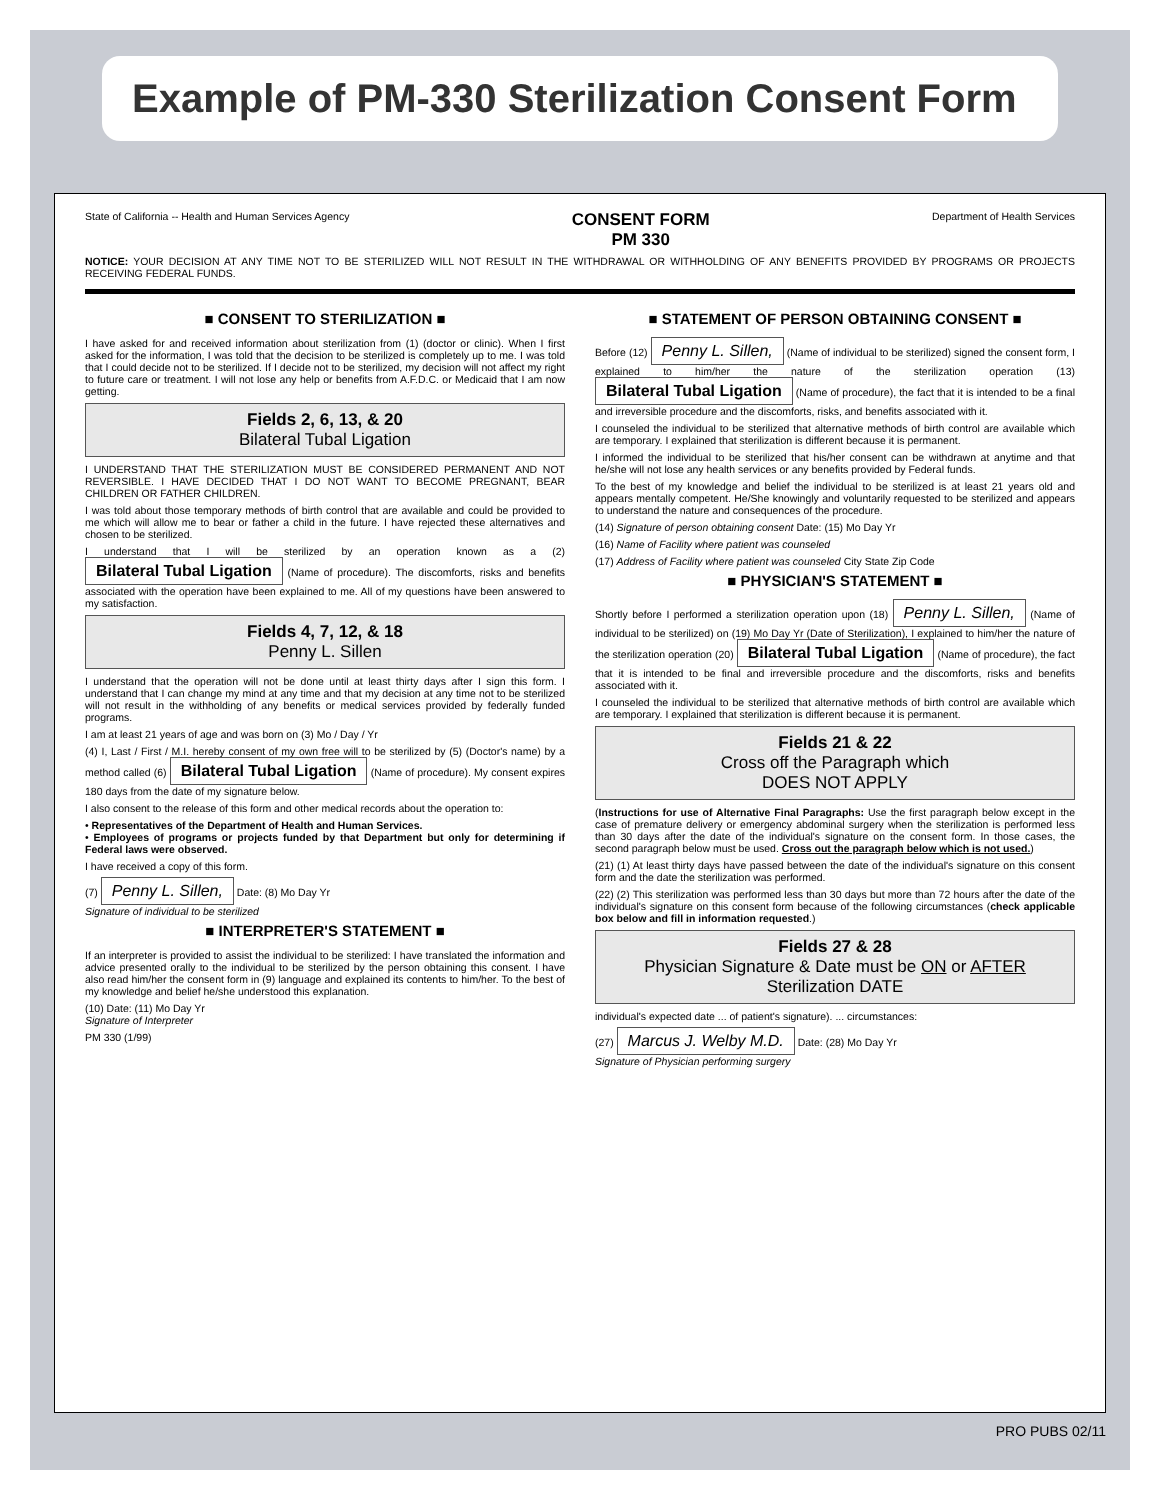Example of PM-330 Sterilization Consent Form
State of California -- Health and Human Services Agency CONSENT FORM
PM 330 Department of Health Services
NOTICE: YOUR DECISION AT ANY TIME NOT TO BE STERILIZED WILL NOT RESULT IN THE WITHDRAWAL OR WITHHOLDING OF ANY BENEFITS PROVIDED BY PROGRAMS OR PROJECTS RECEIVING FEDERAL FUNDS.
■ CONSENT TO STERILIZATION ■
I have asked for and received information about sterilization from (1) (doctor or clinic). When I first asked for the information, I was told that the decision to be sterilized is completely up to me. I was told that I could decide not to be sterilized. If I decide not to be sterilized, my decision will not affect my right to future care or treatment. I will not lose any help or benefits from A.F.D.C. or Medicaid that I am now getting.
Fields 2, 6, 13, & 20
Bilateral Tubal Ligation
I UNDERSTAND THAT THE STERILIZATION MUST BE CONSIDERED PERMANENT AND NOT REVERSIBLE. I HAVE DECIDED THAT I DO NOT WANT TO BECOME PREGNANT, BEAR CHILDREN OR FATHER CHILDREN.
I was told about those temporary methods of birth control that are available and could be provided to me which will allow me to bear or father a child in the future. I have rejected these alternatives and chosen to be sterilized.
I understand that I will be sterilized by an operation known as a (2) Bilateral Tubal Ligation (Name of procedure). The discomforts, risks and benefits associated with the operation have been explained to me. All of my questions have been answered to my satisfaction.
Fields 4, 7, 12, & 18
Penny L. Sillen
I understand that the operation will not be done until at least thirty days after I sign this form. I understand that I can change my mind at any time and that my decision at any time not to be sterilized will not result in the withholding of any benefits or medical services provided by federally funded programs.
I am at least 21 years of age and was born on (3) Mo / Day / Yr
(4) I, Last / First / M.I. hereby consent of my own free will to be sterilized by (5) (Doctor's name) by a method called (6) Bilateral Tubal Ligation (Name of procedure). My consent expires 180 days from the date of my signature below.
I also consent to the release of this form and other medical records about the operation to:
• Representatives of the Department of Health and Human Services.
• Employees of programs or projects funded by that Department but only for determining if Federal laws were observed.
I have received a copy of this form.
(7) Penny L. Sillen, Date: (8) Mo Day Yr
Signature of individual to be sterilized
■ INTERPRETER'S STATEMENT ■
If an interpreter is provided to assist the individual to be sterilized: I have translated the information and advice presented orally to the individual to be sterilized by the person obtaining this consent. I have also read him/her the consent form in (9) language and explained its contents to him/her. To the best of my knowledge and belief he/she understood this explanation.
(10) Date: (11) Mo Day Yr
Signature of Interpreter
PM 330 (1/99)
■ STATEMENT OF PERSON OBTAINING CONSENT ■
Before (12) Penny L. Sillen, (Name of individual to be sterilized) signed the consent form, I explained to him/her the nature of the sterilization operation (13) Bilateral Tubal Ligation (Name of procedure), the fact that it is intended to be a final and irreversible procedure and the discomforts, risks, and benefits associated with it.
I counseled the individual to be sterilized that alternative methods of birth control are available which are temporary. I explained that sterilization is different because it is permanent.
I informed the individual to be sterilized that his/her consent can be withdrawn at anytime and that he/she will not lose any health services or any benefits provided by Federal funds.
To the best of my knowledge and belief the individual to be sterilized is at least 21 years old and appears mentally competent. He/She knowingly and voluntarily requested to be sterilized and appears to understand the nature and consequences of the procedure.
(14) Signature of person obtaining consent Date: (15) Mo Day Yr
(16) Name of Facility where patient was counseled
(17) Address of Facility where patient was counseled City State Zip Code
■ PHYSICIAN'S STATEMENT ■
Shortly before I performed a sterilization operation upon (18) Penny L. Sillen, (Name of individual to be sterilized) on (19) Mo Day Yr (Date of Sterilization), I explained to him/her the nature of the sterilization operation (20) Bilateral Tubal Ligation (Name of procedure), the fact that it is intended to be final and irreversible procedure and the discomforts, risks and benefits associated with it.
I counseled the individual to be sterilized that alternative methods of birth control are available which are temporary. I explained that sterilization is different because it is permanent.
Fields 21 & 22
Cross off the Paragraph which
DOES NOT APPLY
(Instructions for use of Alternative Final Paragraphs: Use the first paragraph below except in the case of premature delivery or emergency abdominal surgery when the sterilization is performed less than 30 days after the date of the individual's signature on the consent form. In those cases, the second paragraph below must be used. Cross out the paragraph below which is not used.)
(21) (1) At least thirty days have passed between the date of the individual's signature on this consent form and the date the sterilization was performed.
(22) (2) This sterilization was performed less than 30 days but more than 72 hours after the date of the individual's signature on this consent form because of the following circumstances (check applicable box below and fill in information requested.)
Fields 27 & 28
Physician Signature & Date must be ON or AFTER Sterilization DATE
individual's expected date ... of patient's signature). ... circumstances:
(27) Marcus J. Welby M.D. Date: (28) Mo Day Yr
Signature of Physician performing surgery
PRO PUBS 02/11